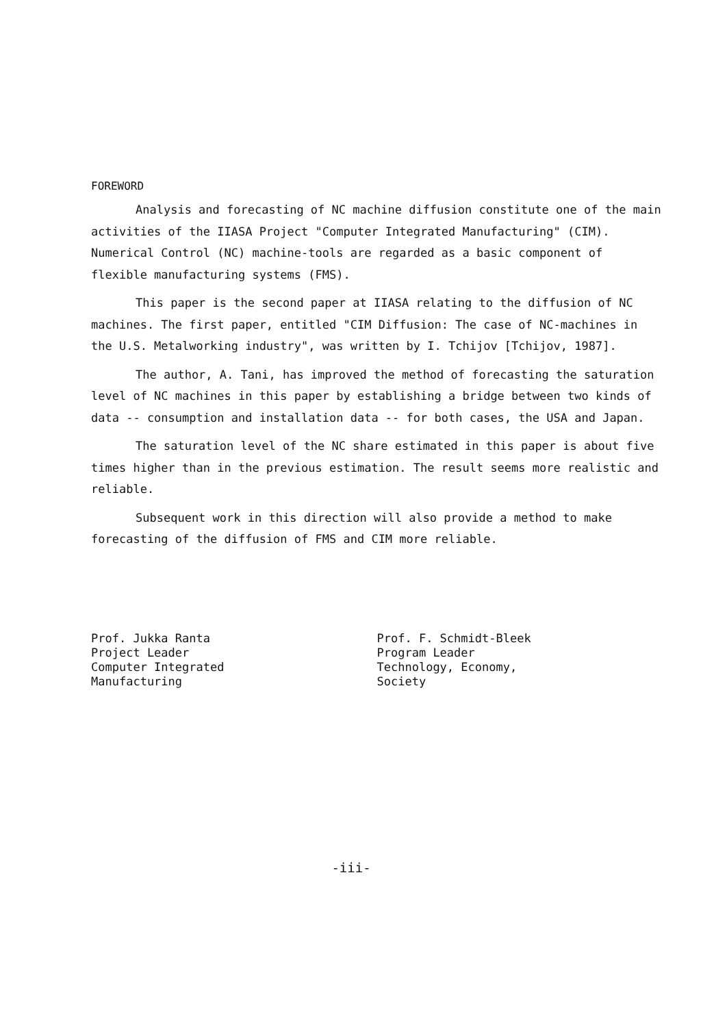FOREWORD
Analysis and forecasting of NC machine diffusion constitute one of the main activities of the IIASA Project "Computer Integrated Manufacturing" (CIM). Numerical Control (NC) machine-tools are regarded as a basic component of flexible manufacturing systems (FMS).
This paper is the second paper at IIASA relating to the diffusion of NC machines. The first paper, entitled "CIM Diffusion: The case of NC-machines in the U.S. Metalworking industry", was written by I. Tchijov [Tchijov, 1987].
The author, A. Tani, has improved the method of forecasting the saturation level of NC machines in this paper by establishing a bridge between two kinds of data -- consumption and installation data -- for both cases, the USA and Japan.
The saturation level of the NC share estimated in this paper is about five times higher than in the previous estimation. The result seems more realistic and reliable.
Subsequent work in this direction will also provide a method to make forecasting of the diffusion of FMS and CIM more reliable.
Prof. Jukka Ranta
Project Leader
Computer Integrated
Manufacturing
Prof. F. Schmidt-Bleek
Program Leader
Technology, Economy,
Society
-iii-